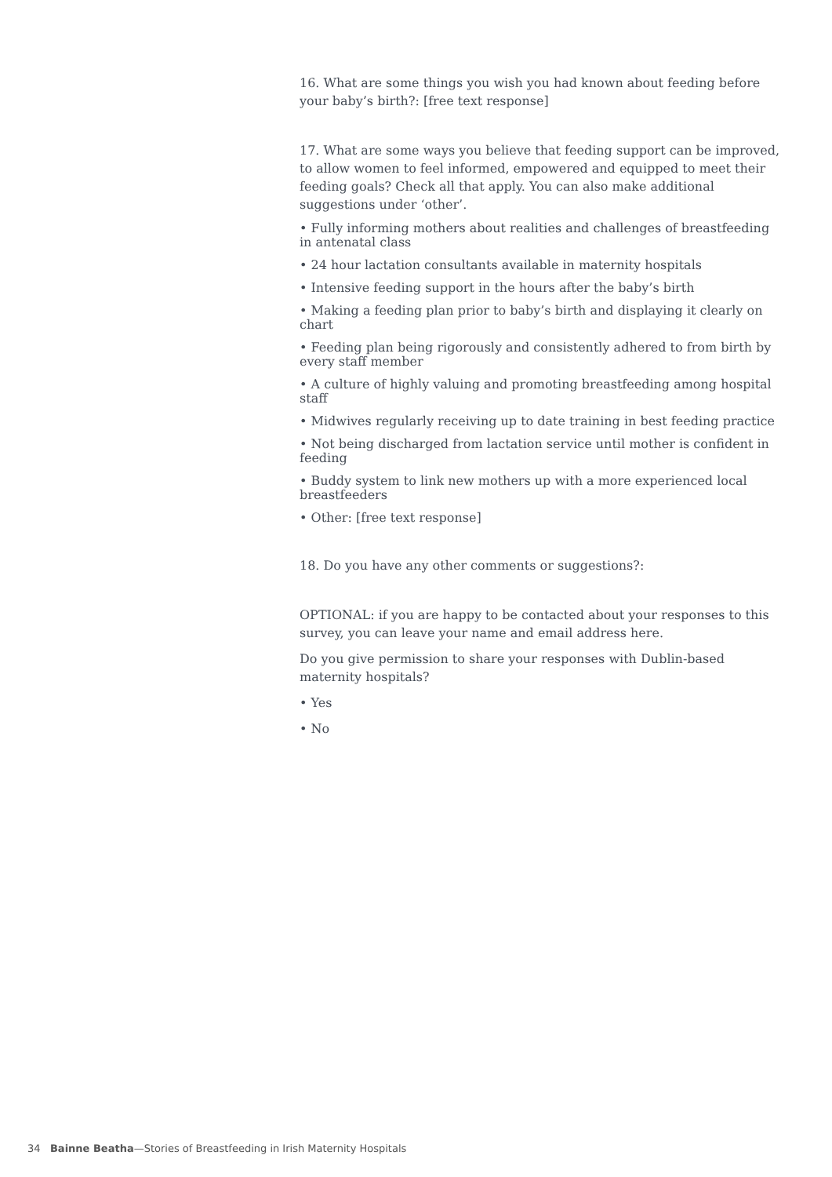16. What are some things you wish you had known about feeding before your baby’s birth?: [free text response]
17. What are some ways you believe that feeding support can be improved, to allow women to feel informed, empowered and equipped to meet their feeding goals? Check all that apply. You can also make additional suggestions under ‘other’.
• Fully informing mothers about realities and challenges of breastfeeding in antenatal class
• 24 hour lactation consultants available in maternity hospitals
• Intensive feeding support in the hours after the baby’s birth
• Making a feeding plan prior to baby’s birth and displaying it clearly on chart
• Feeding plan being rigorously and consistently adhered to from birth by every staff member
• A culture of highly valuing and promoting breastfeeding among hospital staff
• Midwives regularly receiving up to date training in best feeding practice
• Not being discharged from lactation service until mother is confident in feeding
• Buddy system to link new mothers up with a more experienced local breastfeeders
• Other: [free text response]
18. Do you have any other comments or suggestions?:
OPTIONAL: if you are happy to be contacted about your responses to this survey, you can leave your name and email address here.
Do you give permission to share your responses with Dublin-based maternity hospitals?
• Yes
• No
34 Bainne Beatha—Stories of Breastfeeding in Irish Maternity Hospitals